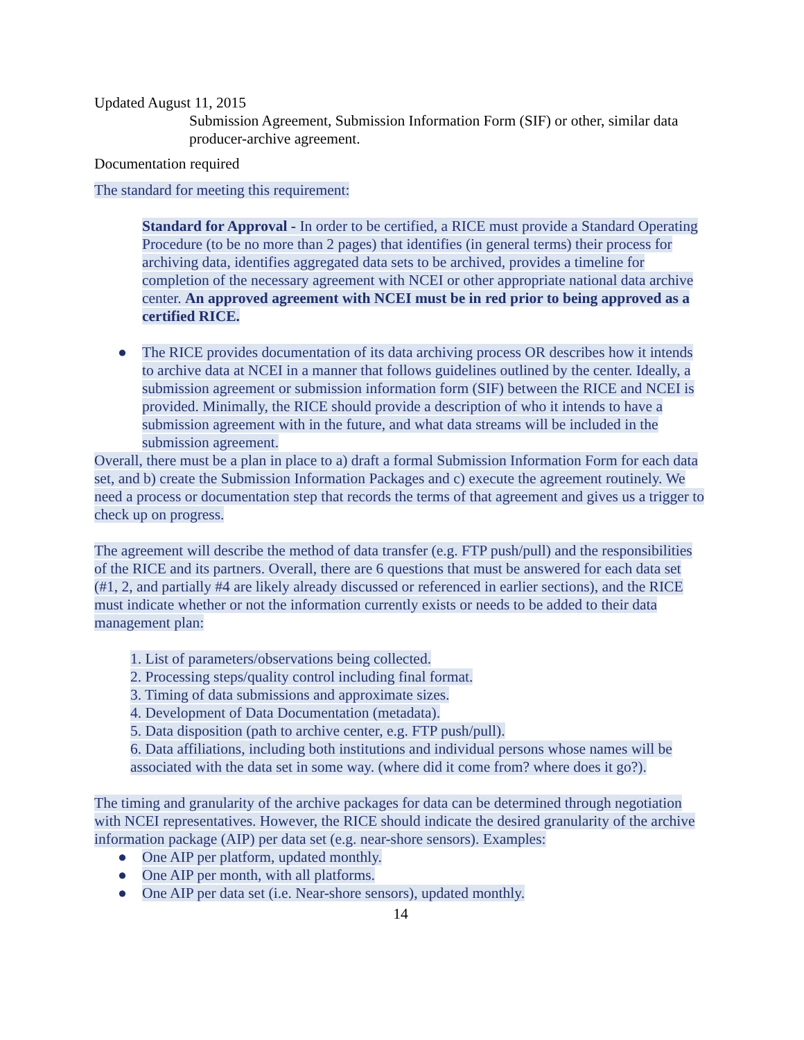Updated August 11, 2015
Submission Agreement, Submission Information Form (SIF) or other, similar data producer-archive agreement.
Documentation required
The standard for meeting this requirement:
Standard for Approval - In order to be certified, a RICE must provide a Standard Operating Procedure (to be no more than 2 pages) that identifies (in general terms) their process for archiving data, identifies aggregated data sets to be archived, provides a timeline for completion of the necessary agreement with NCEI or other appropriate national data archive center. An approved agreement with NCEI must be in red prior to being approved as a certified RICE.
● The RICE provides documentation of its data archiving process OR describes how it intends to archive data at NCEI in a manner that follows guidelines outlined by the center. Ideally, a submission agreement or submission information form (SIF) between the RICE and NCEI is provided. Minimally, the RICE should provide a description of who it intends to have a submission agreement with in the future, and what data streams will be included in the submission agreement.
Overall, there must be a plan in place to a) draft a formal Submission Information Form for each data set, and b) create the Submission Information Packages and c) execute the agreement routinely. We need a process or documentation step that records the terms of that agreement and gives us a trigger to check up on progress.
The agreement will describe the method of data transfer (e.g. FTP push/pull) and the responsibilities of the RICE and its partners. Overall, there are 6 questions that must be answered for each data set (#1, 2, and partially #4 are likely already discussed or referenced in earlier sections), and the RICE must indicate whether or not the information currently exists or needs to be added to their data management plan:
1. List of parameters/observations being collected.
2. Processing steps/quality control including final format.
3. Timing of data submissions and approximate sizes.
4. Development of Data Documentation (metadata).
5. Data disposition (path to archive center, e.g. FTP push/pull).
6. Data affiliations, including both institutions and individual persons whose names will be associated with the data set in some way. (where did it come from? where does it go?).
The timing and granularity of the archive packages for data can be determined through negotiation with NCEI representatives. However, the RICE should indicate the desired granularity of the archive information package (AIP) per data set (e.g. near-shore sensors). Examples:
● One AIP per platform, updated monthly.
● One AIP per month, with all platforms.
● One AIP per data set (i.e. Near-shore sensors), updated monthly.
14